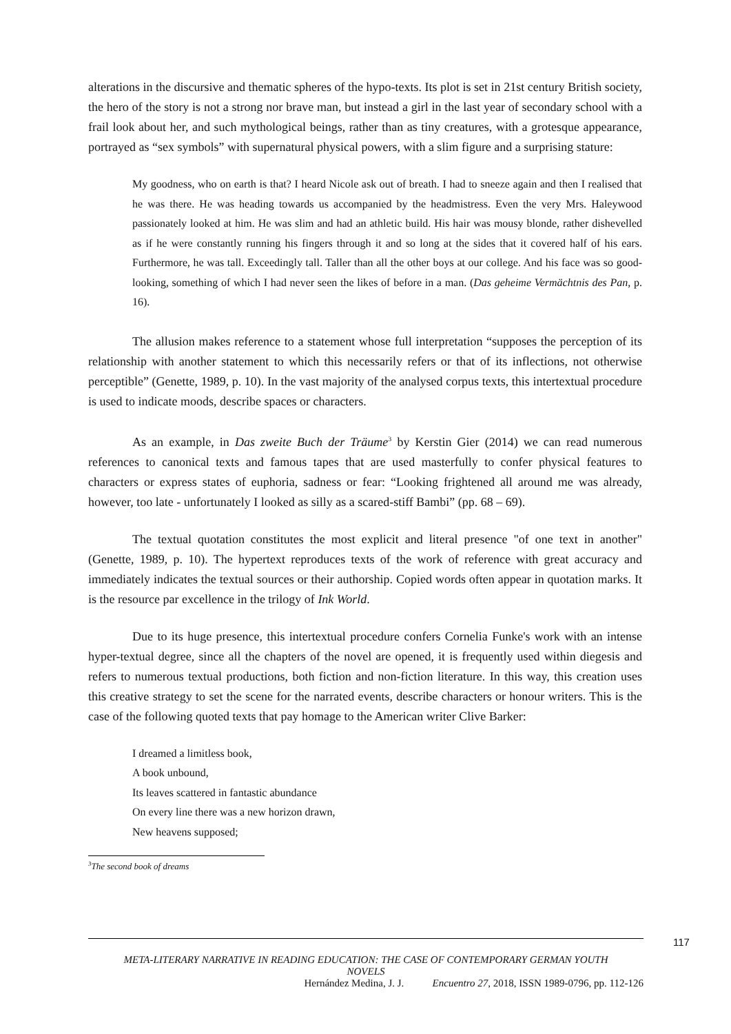alterations in the discursive and thematic spheres of the hypo-texts. Its plot is set in 21st century British society, the hero of the story is not a strong nor brave man, but instead a girl in the last year of secondary school with a frail look about her, and such mythological beings, rather than as tiny creatures, with a grotesque appearance, portrayed as “sex symbols” with supernatural physical powers, with a slim figure and a surprising stature:
My goodness, who on earth is that? I heard Nicole ask out of breath. I had to sneeze again and then I realised that he was there. He was heading towards us accompanied by the headmistress. Even the very Mrs. Haleywood passionately looked at him. He was slim and had an athletic build. His hair was mousy blonde, rather dishevelled as if he were constantly running his fingers through it and so long at the sides that it covered half of his ears. Furthermore, he was tall. Exceedingly tall. Taller than all the other boys at our college. And his face was so good-looking, something of which I had never seen the likes of before in a man. (Das geheime Vermächtnis des Pan, p. 16).
The allusion makes reference to a statement whose full interpretation “supposes the perception of its relationship with another statement to which this necessarily refers or that of its inflections, not otherwise perceptible” (Genette, 1989, p. 10). In the vast majority of the analysed corpus texts, this intertextual procedure is used to indicate moods, describe spaces or characters.
As an example, in Das zweite Buch der Träume<sup>3</sup> by Kerstin Gier (2014) we can read numerous references to canonical texts and famous tapes that are used masterfully to confer physical features to characters or express states of euphoria, sadness or fear: “Looking frightened all around me was already, however, too late - unfortunately I looked as silly as a scared-stiff Bambi” (pp. 68 – 69).
The textual quotation constitutes the most explicit and literal presence "of one text in another" (Genette, 1989, p. 10). The hypertext reproduces texts of the work of reference with great accuracy and immediately indicates the textual sources or their authorship. Copied words often appear in quotation marks. It is the resource par excellence in the trilogy of Ink World.
Due to its huge presence, this intertextual procedure confers Cornelia Funke's work with an intense hyper-textual degree, since all the chapters of the novel are opened, it is frequently used within diegesis and refers to numerous textual productions, both fiction and non-fiction literature. In this way, this creation uses this creative strategy to set the scene for the narrated events, describe characters or honour writers. This is the case of the following quoted texts that pay homage to the American writer Clive Barker:
I dreamed a limitless book,
A book unbound,
Its leaves scattered in fantastic abundance
On every line there was a new horizon drawn,
New heavens supposed;
<sup>3</sup> The second book of dreams
117
META-LITERARY NARRATIVE IN READING EDUCATION: THE CASE OF CONTEMPORARY GERMAN YOUTH
NOVELS
Hernández Medina, J. J. Encuentro 27, 2018, ISSN 1989-0796, pp. 112-126